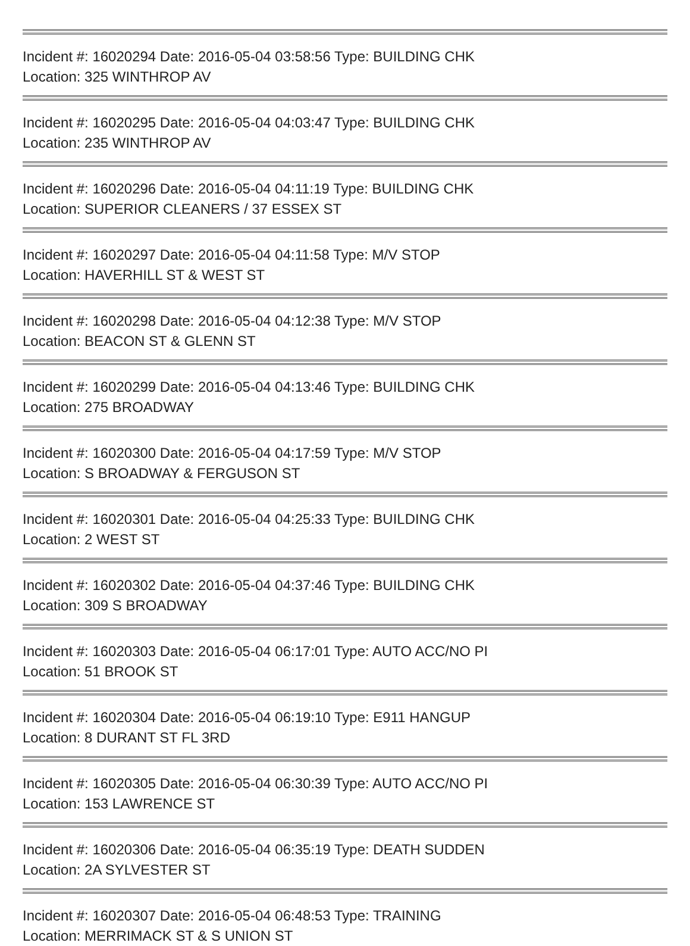Incident #: 16020294 Date: 2016-05-04 03:58:56 Type: BUILDING CHK
Location: 325 WINTHROP AV
Incident #: 16020295 Date: 2016-05-04 04:03:47 Type: BUILDING CHK
Location: 235 WINTHROP AV
Incident #: 16020296 Date: 2016-05-04 04:11:19 Type: BUILDING CHK
Location: SUPERIOR CLEANERS / 37 ESSEX ST
Incident #: 16020297 Date: 2016-05-04 04:11:58 Type: M/V STOP
Location: HAVERHILL ST & WEST ST
Incident #: 16020298 Date: 2016-05-04 04:12:38 Type: M/V STOP
Location: BEACON ST & GLENN ST
Incident #: 16020299 Date: 2016-05-04 04:13:46 Type: BUILDING CHK
Location: 275 BROADWAY
Incident #: 16020300 Date: 2016-05-04 04:17:59 Type: M/V STOP
Location: S BROADWAY & FERGUSON ST
Incident #: 16020301 Date: 2016-05-04 04:25:33 Type: BUILDING CHK
Location: 2 WEST ST
Incident #: 16020302 Date: 2016-05-04 04:37:46 Type: BUILDING CHK
Location: 309 S BROADWAY
Incident #: 16020303 Date: 2016-05-04 06:17:01 Type: AUTO ACC/NO PI
Location: 51 BROOK ST
Incident #: 16020304 Date: 2016-05-04 06:19:10 Type: E911 HANGUP
Location: 8 DURANT ST FL 3RD
Incident #: 16020305 Date: 2016-05-04 06:30:39 Type: AUTO ACC/NO PI
Location: 153 LAWRENCE ST
Incident #: 16020306 Date: 2016-05-04 06:35:19 Type: DEATH SUDDEN
Location: 2A SYLVESTER ST
Incident #: 16020307 Date: 2016-05-04 06:48:53 Type: TRAINING
Location: MERRIMACK ST & S UNION ST